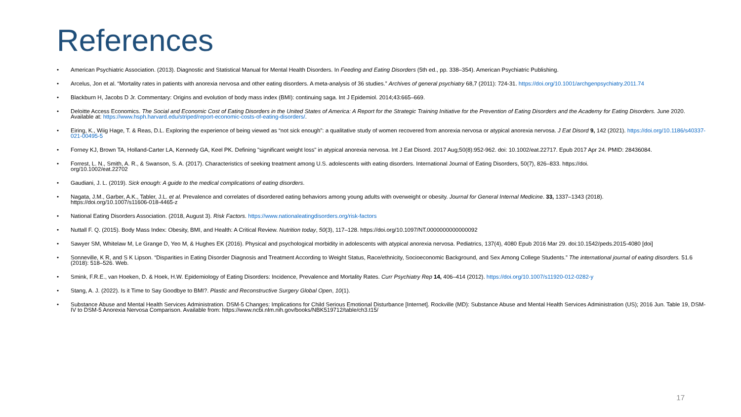References
• American Psychiatric Association. (2013). Diagnostic and Statistical Manual for Mental Health Disorders. In Feeding and Eating Disorders (5th ed., pp. 338–354). American Psychiatric Publishing.
• Arcelus, Jon et al. “Mortality rates in patients with anorexia nervosa and other eating disorders. A meta-analysis of 36 studies.” Archives of general psychiatry 68,7 (2011): 724-31. https://doi.org/10.1001/archgenpsychiatry.2011.74
• Blackburn H, Jacobs D Jr. Commentary: Origins and evolution of body mass index (BMI): continuing saga. Int J Epidemiol. 2014;43:665–669.
• Deloitte Access Economics. The Social and Economic Cost of Eating Disorders in the United States of America: A Report for the Strategic Training Initiative for the Prevention of Eating Disorders and the Academy for Eating Disorders. June 2020. Available at: https://www.hsph.harvard.edu/striped/report-economic-costs-of-eating-disorders/.
• Eiring, K., Wiig Hage, T. & Reas, D.L. Exploring the experience of being viewed as “not sick enough”: a qualitative study of women recovered from anorexia nervosa or atypical anorexia nervosa. J Eat Disord 9, 142 (2021). https://doi.org/10.1186/s40337-021-00495-5
• Forney KJ, Brown TA, Holland-Carter LA, Kennedy GA, Keel PK. Defining "significant weight loss" in atypical anorexia nervosa. Int J Eat Disord. 2017 Aug;50(8):952-962. doi: 10.1002/eat.22717. Epub 2017 Apr 24. PMID: 28436084.
• Forrest, L. N., Smith, A. R., & Swanson, S. A. (2017). Characteristics of seeking treatment among U.S. adolescents with eating disorders. International Journal of Eating Disorders, 50(7), 826–833. https://doi.
org/10.1002/eat.22702
• Gaudiani, J. L. (2019). Sick enough: A guide to the medical complications of eating disorders.
• Nagata, J.M., Garber, A.K., Tabler, J.L. et al. Prevalence and correlates of disordered eating behaviors among young adults with overweight or obesity. Journal for General Internal Medicine. 33, 1337–1343 (2018).
https://doi.org/10.1007/s11606-018-4465-z
• National Eating Disorders Association. (2018, August 3). Risk Factors. https://www.nationaleatingdisorders.org/risk-factors
• Nuttall F. Q. (2015). Body Mass Index: Obesity, BMI, and Health: A Critical Review. Nutrition today, 50(3), 117–128. https://doi.org/10.1097/NT.0000000000000092
• Sawyer SM, Whitelaw M, Le Grange D, Yeo M, & Hughes EK (2016). Physical and psychological morbidity in adolescents with atypical anorexia nervosa. Pediatrics, 137(4), 4080 Epub 2016 Mar 29. doi:10.1542/peds.2015-4080 [doi]
• Sonneville, K R, and S K Lipson. “Disparities in Eating Disorder Diagnosis and Treatment According to Weight Status, Race/ethnicity, Socioeconomic Background, and Sex Among College Students.” The international journal of eating disorders. 51.6 (2018): 518–526. Web.
• Smink, F.R.E., van Hoeken, D. & Hoek, H.W. Epidemiology of Eating Disorders: Incidence, Prevalence and Mortality Rates. Curr Psychiatry Rep 14, 406–414 (2012). https://doi.org/10.1007/s11920-012-0282-y
• Stang, A. J. (2022). Is it Time to Say Goodbye to BMI?. Plastic and Reconstructive Surgery Global Open, 10(1).
• Substance Abuse and Mental Health Services Administration. DSM-5 Changes: Implications for Child Serious Emotional Disturbance [Internet]. Rockville (MD): Substance Abuse and Mental Health Services Administration (US); 2016 Jun. Table 19, DSM-IV to DSM-5 Anorexia Nervosa Comparison. Available from: https://www.ncbi.nlm.nih.gov/books/NBK519712/table/ch3.t15/
17